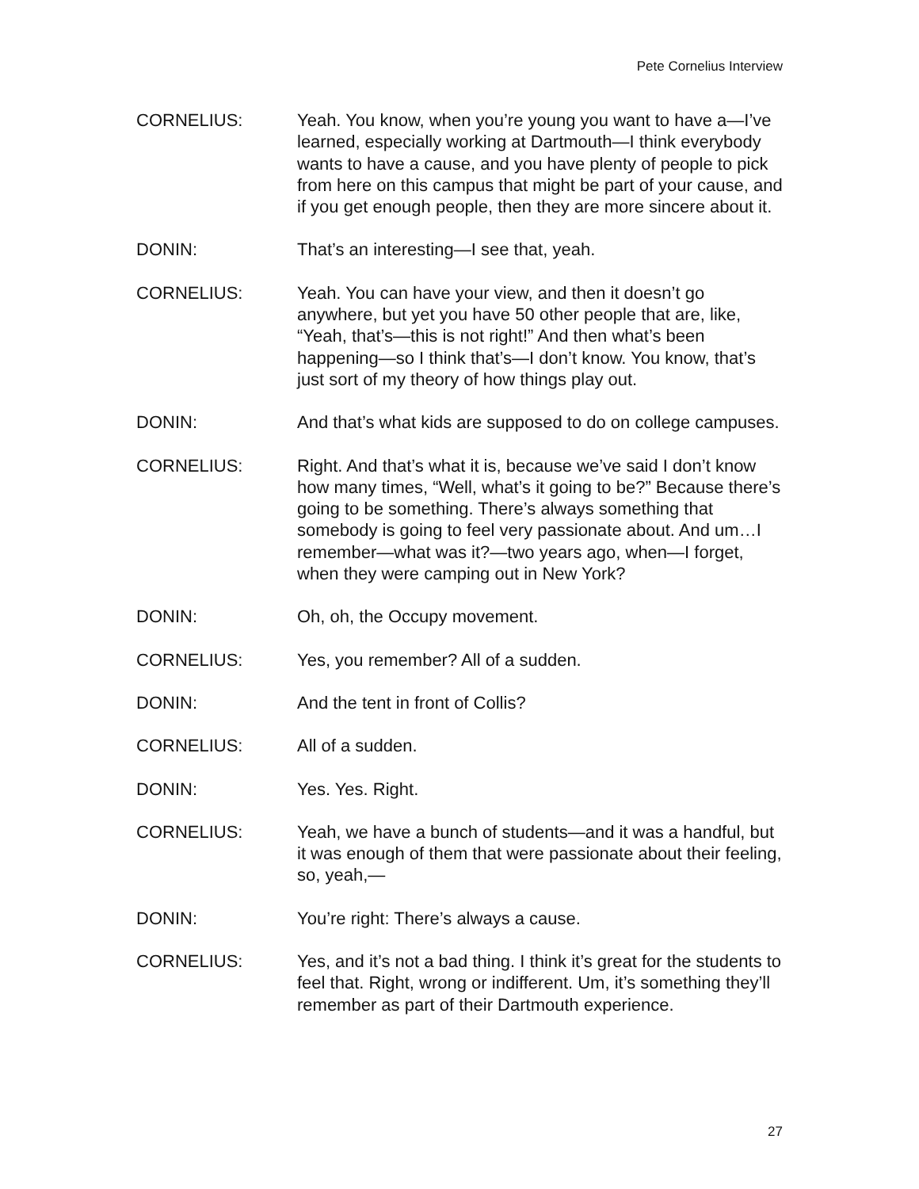Pete Cornelius Interview
CORNELIUS: Yeah. You know, when you’re young you want to have a—I’ve learned, especially working at Dartmouth—I think everybody wants to have a cause, and you have plenty of people to pick from here on this campus that might be part of your cause, and if you get enough people, then they are more sincere about it.
DONIN: That’s an interesting—I see that, yeah.
CORNELIUS: Yeah. You can have your view, and then it doesn’t go anywhere, but yet you have 50 other people that are, like, “Yeah, that’s—this is not right!” And then what’s been happening—so I think that’s—I don’t know. You know, that’s just sort of my theory of how things play out.
DONIN: And that’s what kids are supposed to do on college campuses.
CORNELIUS: Right. And that’s what it is, because we’ve said I don’t know how many times, “Well, what’s it going to be?” Because there’s going to be something. There’s always something that somebody is going to feel very passionate about. And um…I remember—what was it?—two years ago, when—I forget, when they were camping out in New York?
DONIN: Oh, oh, the Occupy movement.
CORNELIUS: Yes, you remember? All of a sudden.
DONIN: And the tent in front of Collis?
CORNELIUS: All of a sudden.
DONIN: Yes. Yes. Right.
CORNELIUS: Yeah, we have a bunch of students—and it was a handful, but it was enough of them that were passionate about their feeling, so, yeah,—
DONIN: You’re right: There’s always a cause.
CORNELIUS: Yes, and it’s not a bad thing. I think it’s great for the students to feel that. Right, wrong or indifferent. Um, it’s something they’ll remember as part of their Dartmouth experience.
27